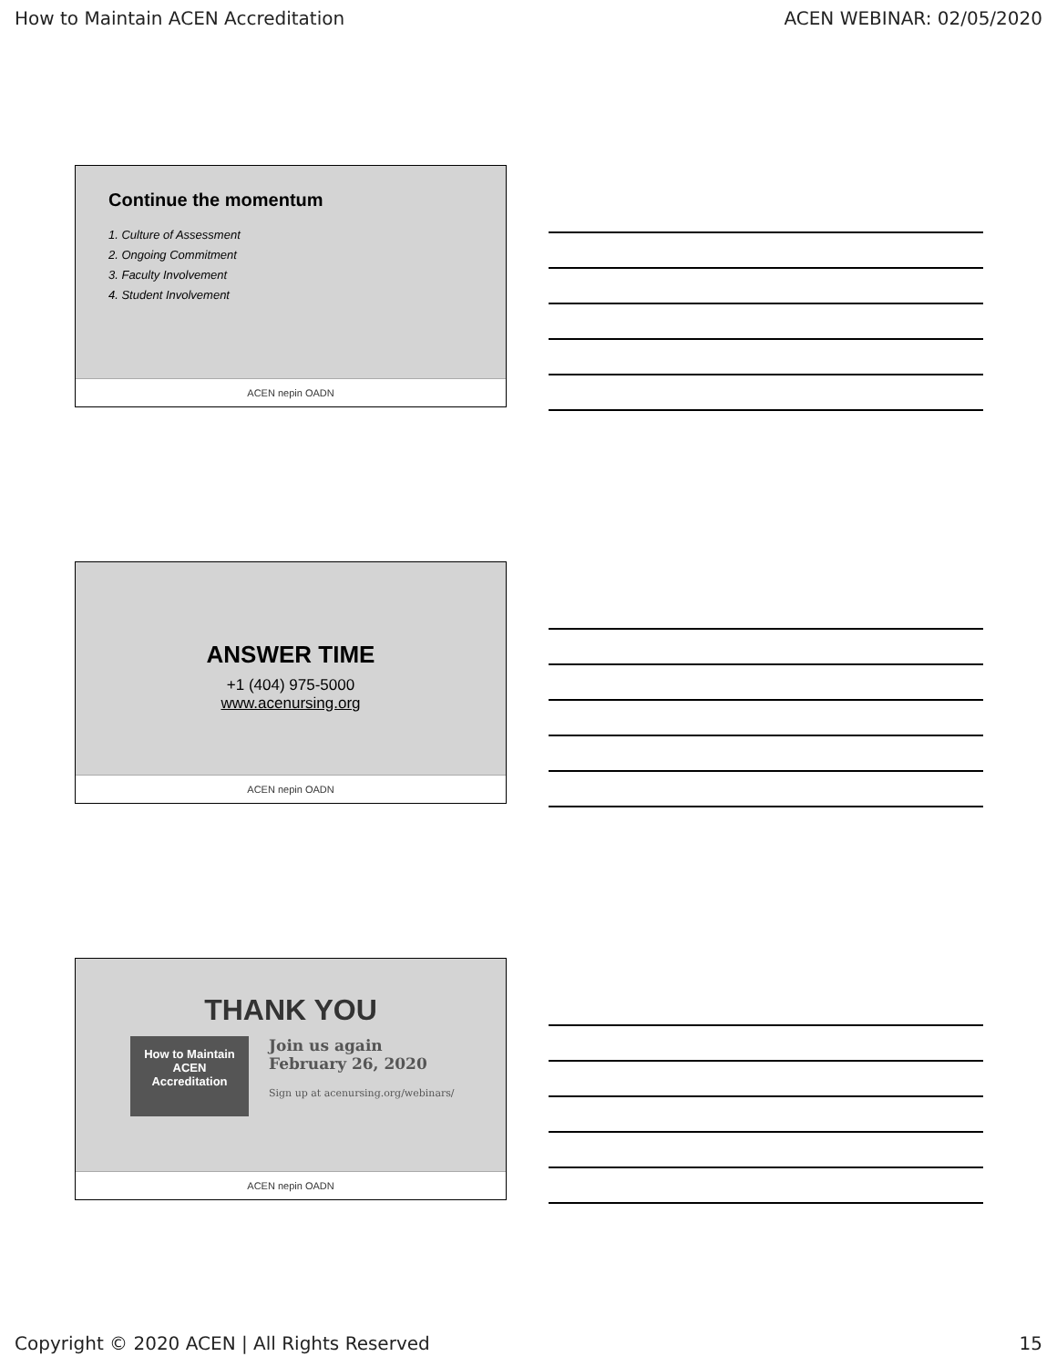How to Maintain ACEN Accreditation ACEN WEBINAR: 02/05/2020
Continue the momentum
1. Culture of Assessment
2. Ongoing Commitment
3. Faculty Involvement
4. Student Involvement
ACEN nepin OADN
ANSWER TIME
+1 (404) 975-5000
www.acenursing.org
ACEN nepin OADN
THANK YOU
How to Maintain
ACEN
Accreditation
Join us again
February 26, 2020
Sign up at acenursing.org/webinars/
ACEN nepin OADN
Copyright © 2020 ACEN | All Rights Reserved 15